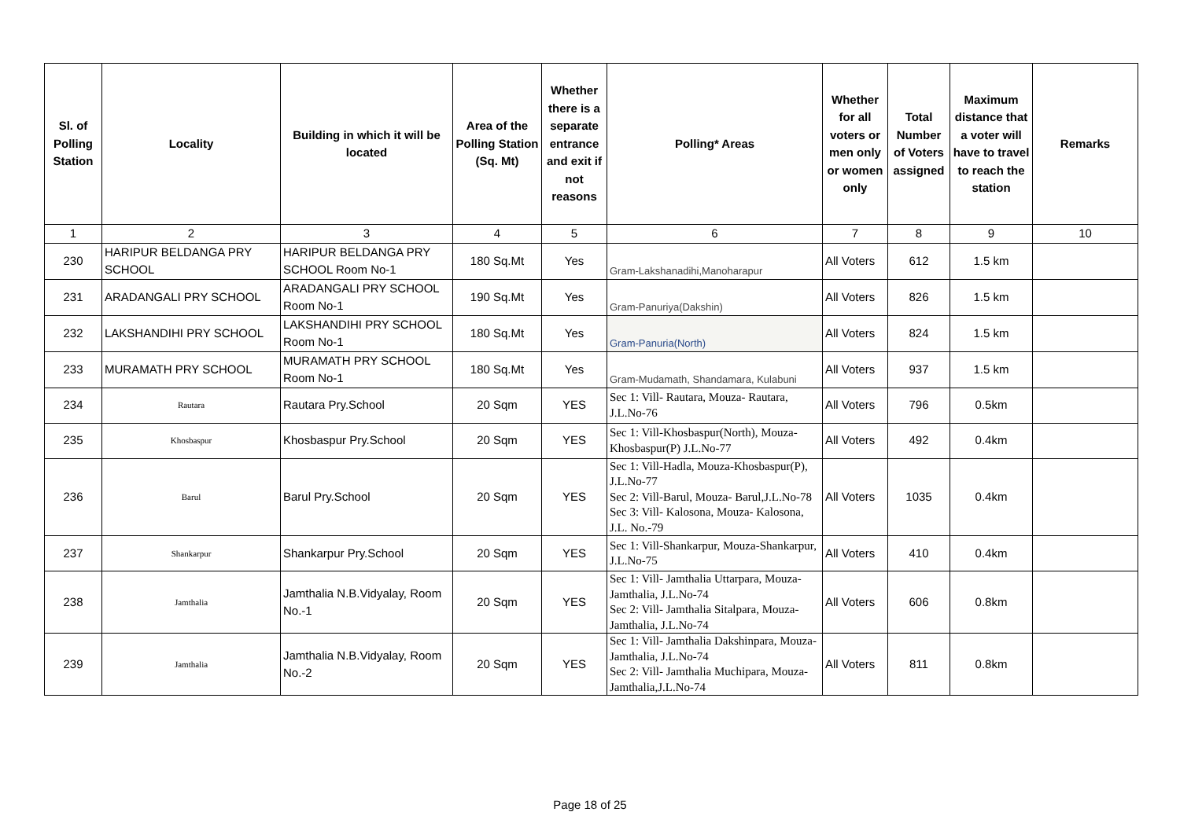| Sl. of Polling Station | Locality | Building in which it will be located | Area of the Polling Station (Sq. Mt) | Whether there is a separate entrance and exit if not reasons | Polling* Areas | Whether for all voters or men only or women only | Total Number of Voters assigned | Maximum distance that a voter will have to travel to reach the station | Remarks |
| --- | --- | --- | --- | --- | --- | --- | --- | --- | --- |
| 1 | 2 | 3 | 4 | 5 | 6 | 7 | 8 | 9 | 10 |
| 230 | HARIPUR BELDANGA PRY SCHOOL | HARIPUR BELDANGA PRY SCHOOL Room No-1 | 180 Sq.Mt | Yes | Gram-Lakshanadihi,Manoharapur | All Voters | 612 | 1.5 km | |
| 231 | ARADANGALI PRY SCHOOL | ARADANGALI PRY SCHOOL Room No-1 | 190 Sq.Mt | Yes | Gram-Panuriya(Dakshin) | All Voters | 826 | 1.5 km | |
| 232 | LAKSHANDIHI PRY SCHOOL | LAKSHANDIHI PRY SCHOOL Room No-1 | 180 Sq.Mt | Yes | Gram-Panuria(North) | All Voters | 824 | 1.5 km | |
| 233 | MURAMATH PRY SCHOOL | MURAMATH PRY SCHOOL Room No-1 | 180 Sq.Mt | Yes | Gram-Mudamath, Shandamara, Kulabuni | All Voters | 937 | 1.5 km | |
| 234 | Rautara | Rautara Pry.School | 20 Sqm | YES | Sec 1: Vill- Rautara, Mouza- Rautara, J.L.No-76 | All Voters | 796 | 0.5km | |
| 235 | Khosbaspur | Khosbaspur Pry.School | 20 Sqm | YES | Sec 1: Vill-Khosbaspur(North), Mouza-Khosbaspur(P) J.L.No-77 | All Voters | 492 | 0.4km | |
| 236 | Barul | Barul Pry.School | 20 Sqm | YES | Sec 1: Vill-Hadla, Mouza-Khosbaspur(P), J.L.No-77 Sec 2: Vill-Barul, Mouza- Barul,J.L.No-78 Sec 3: Vill- Kalosona, Mouza- Kalosona, J.L. No.-79 | All Voters | 1035 | 0.4km | |
| 237 | Shankarpur | Shankarpur Pry.School | 20 Sqm | YES | Sec 1: Vill-Shankarpur, Mouza-Shankarpur, J.L.No-75 | All Voters | 410 | 0.4km | |
| 238 | Jamthalia | Jamthalia N.B.Vidyalay, Room No.-1 | 20 Sqm | YES | Sec 1: Vill- Jamthalia Uttarpara, Mouza-Jamthalia, J.L.No-74 Sec 2: Vill- Jamthalia Sitalpara, Mouza-Jamthalia, J.L.No-74 | All Voters | 606 | 0.8km | |
| 239 | Jamthalia | Jamthalia N.B.Vidyalay, Room No.-2 | 20 Sqm | YES | Sec 1: Vill- Jamthalia Dakshinpara, Mouza- Jamthalia, J.L.No-74 Sec 2: Vill- Jamthalia Muchipara, Mouza-Jamthalia,J.L.No-74 | All Voters | 811 | 0.8km | |
Page 18 of 25